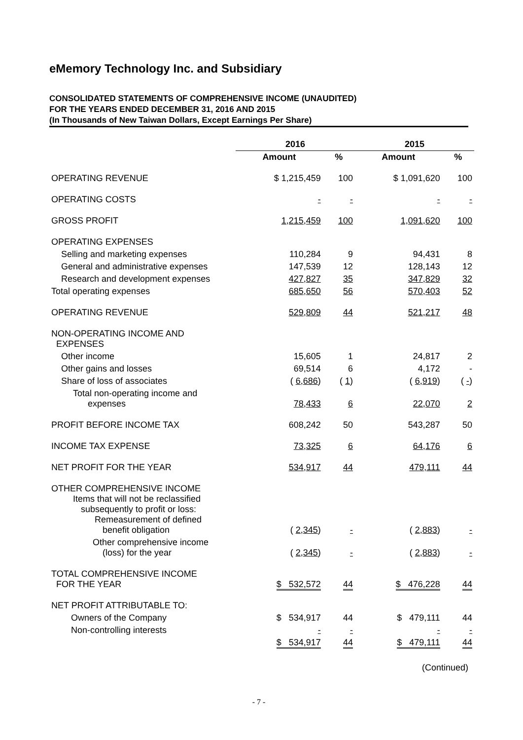eMemory Technology Inc. and Subsidiary
CONSOLIDATED STATEMENTS OF COMPREHENSIVE INCOME (UNAUDITED)
FOR THE YEARS ENDED DECEMBER 31, 2016 AND 2015
(In Thousands of New Taiwan Dollars, Except Earnings Per Share)
| | 2016 | | 2015 | |
| --- | --- | --- | --- | --- |
| | Amount | % | Amount | % |
| OPERATING REVENUE | $ 1,215,459 | 100 | $ 1,091,620 | 100 |
| OPERATING COSTS | - | - | - | - |
| GROSS PROFIT | 1,215,459 | 100 | 1,091,620 | 100 |
| OPERATING EXPENSES | | | | |
| Selling and marketing expenses | 110,284 | 9 | 94,431 | 8 |
| General and administrative expenses | 147,539 | 12 | 128,143 | 12 |
| Research and development expenses | 427,827 | 35 | 347,829 | 32 |
| Total operating expenses | 685,650 | 56 | 570,403 | 52 |
| OPERATING REVENUE | 529,809 | 44 | 521,217 | 48 |
| NON-OPERATING INCOME AND EXPENSES | | | | |
| Other income | 15,605 | 1 | 24,817 | 2 |
| Other gains and losses | 69,514 | 6 | 4,172 | - |
| Share of loss of associates | ( 6,686 ) | ( 1 ) | ( 6,919 ) | ( - ) |
| Total non-operating income and expenses | 78,433 | 6 | 22,070 | 2 |
| PROFIT BEFORE INCOME TAX | 608,242 | 50 | 543,287 | 50 |
| INCOME TAX EXPENSE | 73,325 | 6 | 64,176 | 6 |
| NET PROFIT FOR THE YEAR | 534,917 | 44 | 479,111 | 44 |
| OTHER COMPREHENSIVE INCOME Items that will not be reclassified subsequently to profit or loss: Remeasurement of defined benefit obligation | ( 2,345 ) | - | ( 2,883 ) | - |
| Other comprehensive income (loss) for the year | ( 2,345 ) | - | ( 2,883 ) | - |
| TOTAL COMPREHENSIVE INCOME FOR THE YEAR | $ 532,572 | 44 | $ 476,228 | 44 |
| NET PROFIT ATTRIBUTABLE TO: | | | | |
| Owners of the Company | $ 534,917 | 44 | $ 479,111 | 44 |
| Non-controlling interests | - | - | - | - |
| | $ 534,917 | 44 | $ 479,111 | 44 |
(Continued)
- 7 -